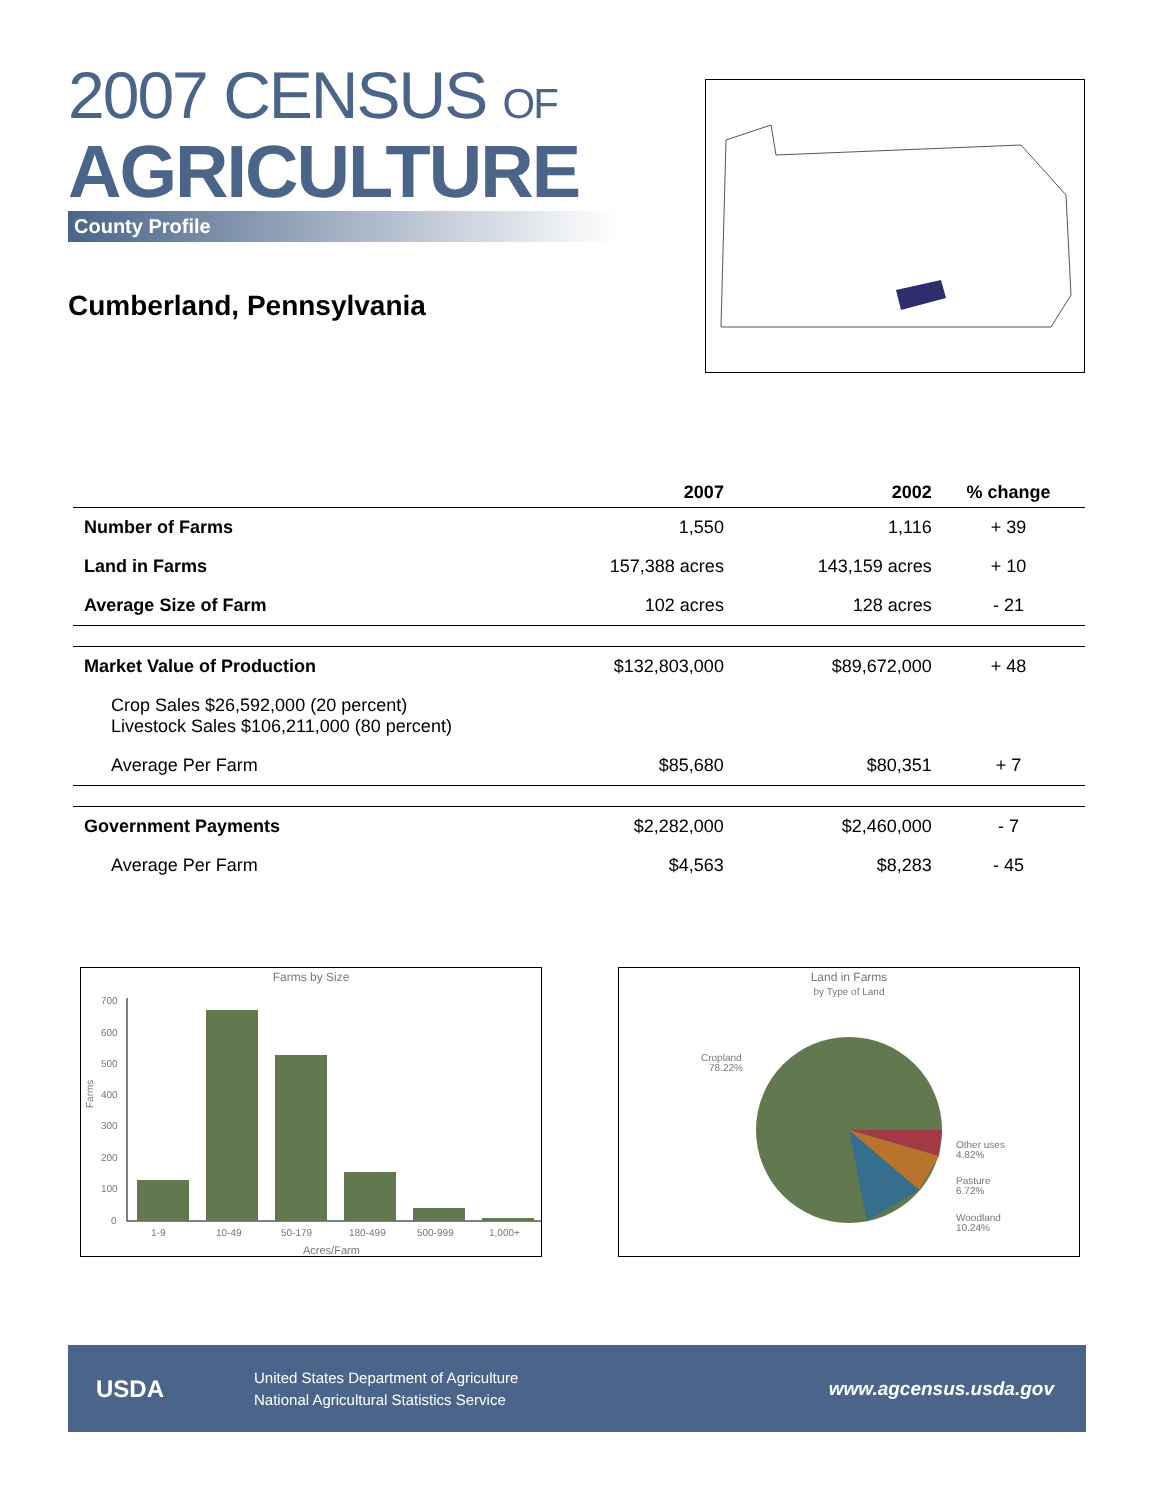2007 CENSUS OF
AGRICULTURE
County Profile
Cumberland, Pennsylvania
| | 2007 | 2002 | % change |
| --- | --- | --- | --- |
| Number of Farms | 1,550 | 1,116 | + 39 |
| Land in Farms | 157,388 acres | 143,159 acres | + 10 |
| Average Size of Farm | 102 acres | 128 acres | - 21 |
| Market Value of Production | $132,803,000 | $89,672,000 | + 48 |
| Crop Sales $26,592,000 (20 percent) Livestock Sales $106,211,000 (80 percent) | | | |
| Average Per Farm | $85,680 | $80,351 | + 7 |
| Government Payments | $2,282,000 | $2,460,000 | - 7 |
| Average Per Farm | $4,563 | $8,283 | - 45 |
Farms by Size
Farms
700
600
500
400
300
200
100
0
1-9
10-49
50-179
180-499
500-999
1,000+
Acres/Farm
Land in Farms
by Type of Land
Cropland
78.22%
Other uses
4.82%
Pasture
6.72%
Woodland
10.24%
USDA
United States Department of Agriculture
National Agricultural Statistics Service
www.agcensus.usda.gov